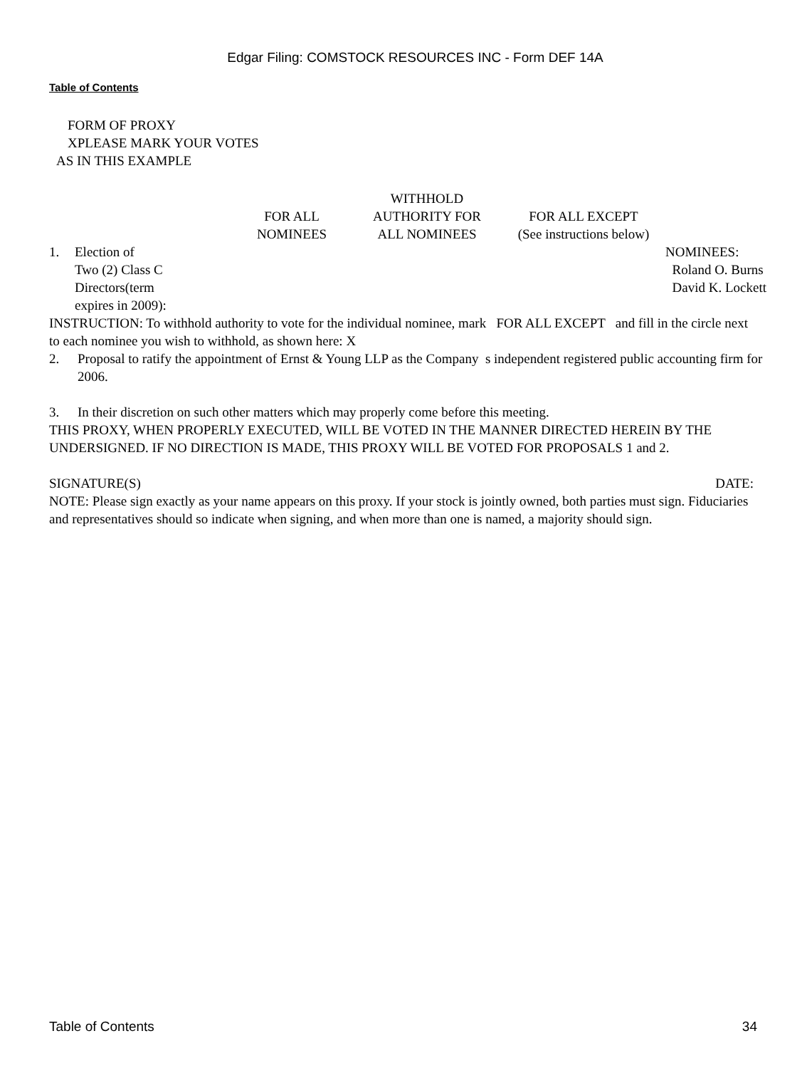Edgar Filing: COMSTOCK RESOURCES INC - Form DEF 14A
Table of Contents
FORM OF PROXY
XPLEASE MARK YOUR VOTES
AS IN THIS EXAMPLE
| | | FOR ALL NOMINEES | WITHHOLD AUTHORITY FOR ALL NOMINEES | FOR ALL EXCEPT (See instructions below) | |
| 1. | Election of Two (2) Class C Directors(term expires in 2009): | | | | NOMINEES: Roland O. Burns David K. Lockett |
INSTRUCTION: To withhold authority to vote for the individual nominee, mark FOR ALL EXCEPT and fill in the circle next to each nominee you wish to withhold, as shown here: X
| 2. | Proposal to ratify the appointment of Ernst & Young LLP as the Company s independent registered public accounting firm for 2006. |
| 3. | In their discretion on such other matters which may properly come before this meeting. |
THIS PROXY, WHEN PROPERLY EXECUTED, WILL BE VOTED IN THE MANNER DIRECTED HEREIN BY THE UNDERSIGNED. IF NO DIRECTION IS MADE, THIS PROXY WILL BE VOTED FOR PROPOSALS 1 and 2.
SIGNATURE(S) DATE:
NOTE: Please sign exactly as your name appears on this proxy. If your stock is jointly owned, both parties must sign. Fiduciaries and representatives should so indicate when signing, and when more than one is named, a majority should sign.
Table of Contents 34